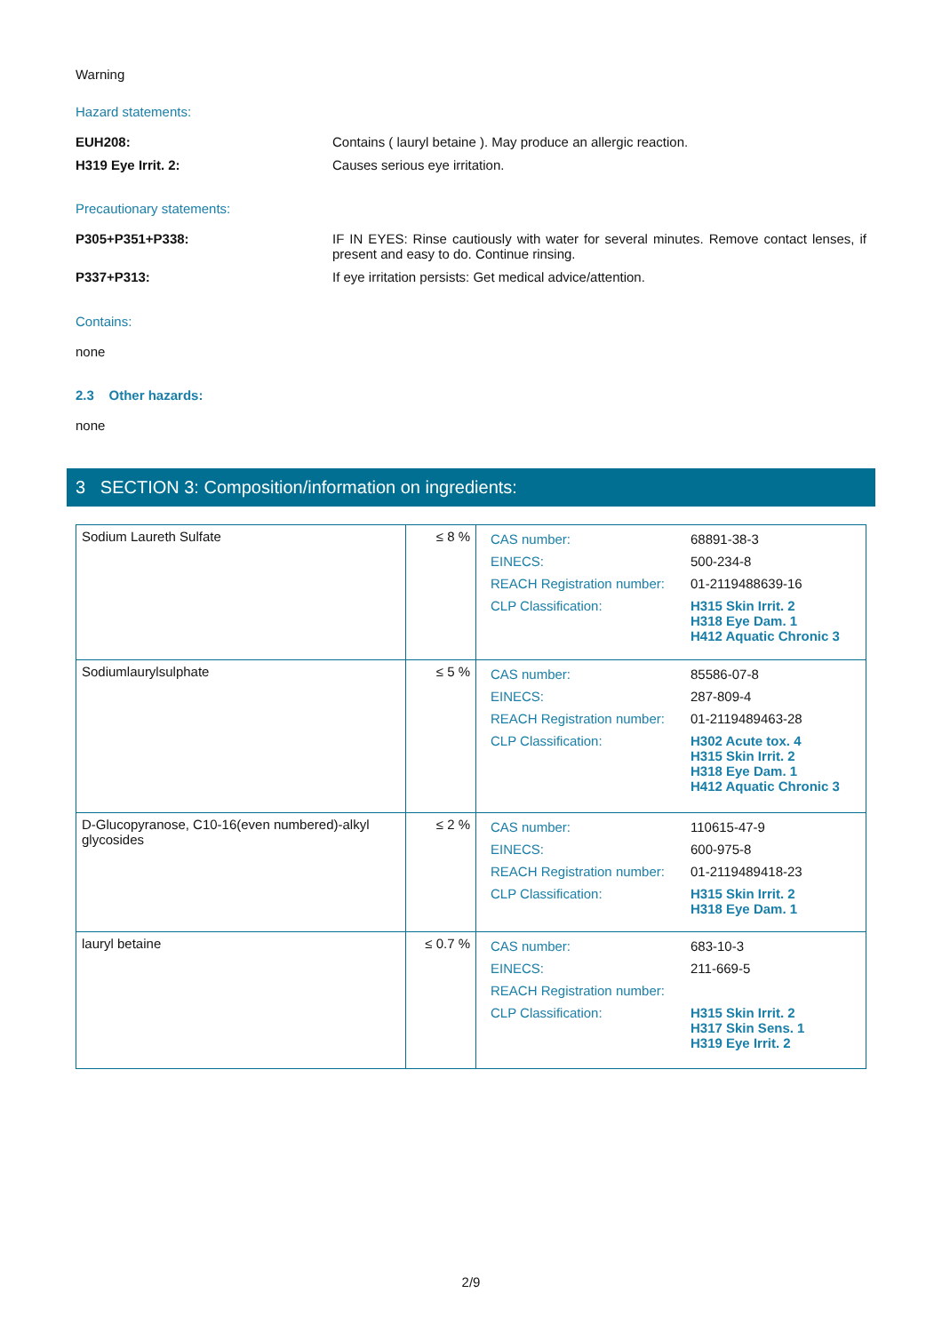Warning
Hazard statements:
EUH208: Contains ( lauryl betaine ). May produce an allergic reaction.
H319 Eye Irrit. 2: Causes serious eye irritation.
Precautionary statements:
P305+P351+P338: IF IN EYES: Rinse cautiously with water for several minutes. Remove contact lenses, if present and easy to do. Continue rinsing.
P337+P313: If eye irritation persists: Get medical advice/attention.
Contains:
none
2.3 Other hazards:
none
3 SECTION 3: Composition/information on ingredients:
| Sodium Laureth Sulfate | ≤ 8 % | / CAS number: / 68891-38-3 / / EINECS: / 500-234-8 / / REACH Registration number: / 01-2119488639-16 / / CLP Classification: / H315 Skin Irrit. 2 H318 Eye Dam. 1 H412 Aquatic Chronic 3 / |
| Sodiumlaurylsulphate | ≤ 5 % | / CAS number: / 85586-07-8 / / EINECS: / 287-809-4 / / REACH Registration number: / 01-2119489463-28 / / CLP Classification: / H302 Acute tox. 4 H315 Skin Irrit. 2 H318 Eye Dam. 1 H412 Aquatic Chronic 3 / |
| D-Glucopyranose, C10-16(even numbered)-alkyl glycosides | ≤ 2 % | / CAS number: / 110615-47-9 / / EINECS: / 600-975-8 / / REACH Registration number: / 01-2119489418-23 / / CLP Classification: / H315 Skin Irrit. 2 H318 Eye Dam. 1 / |
| lauryl betaine | ≤ 0.7 % | / CAS number: / 683-10-3 / / EINECS: / 211-669-5 / / REACH Registration number: / / / CLP Classification: / H315 Skin Irrit. 2 H317 Skin Sens. 1 H319 Eye Irrit. 2 / |
2/9